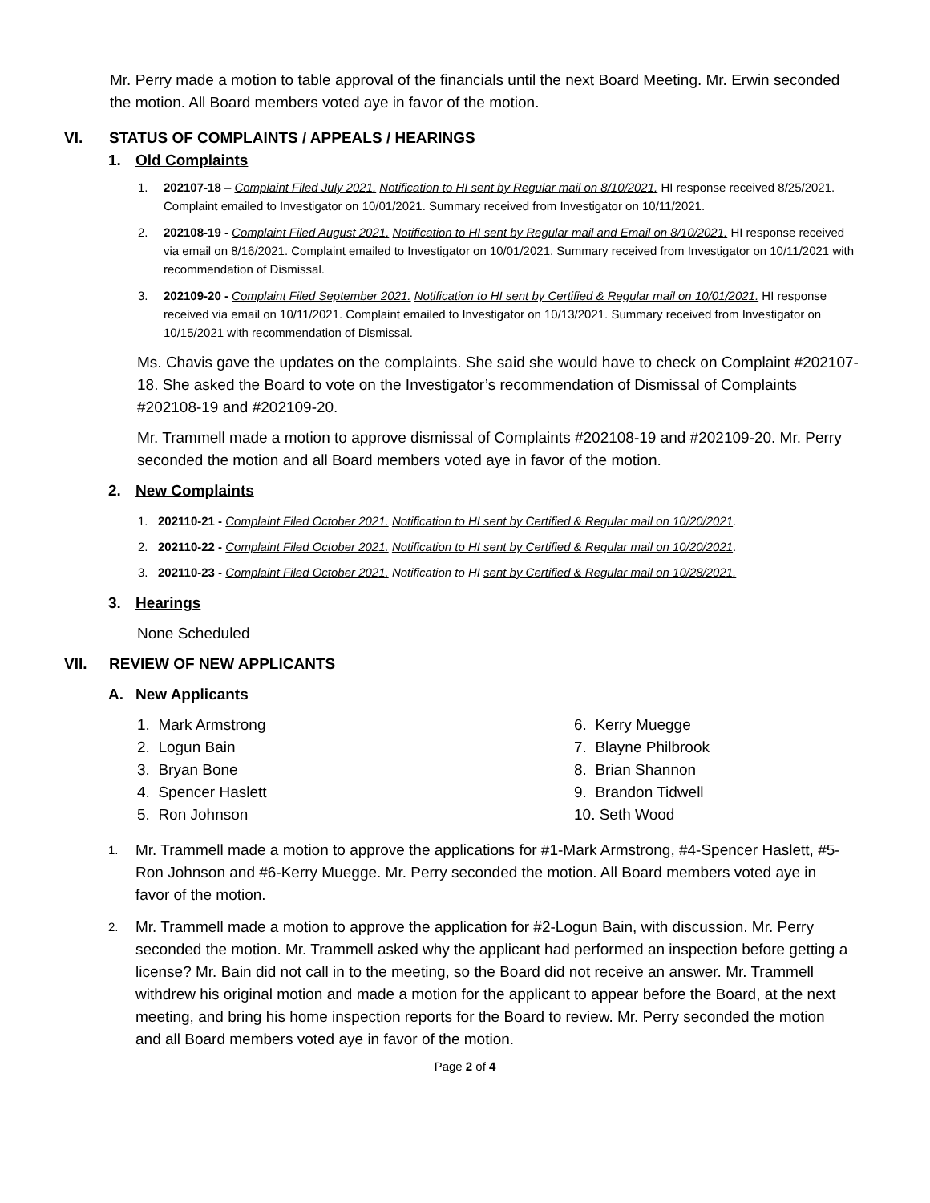Mr. Perry made a motion to table approval of the financials until the next Board Meeting. Mr. Erwin seconded the motion. All Board members voted aye in favor of the motion.
VI. STATUS OF COMPLAINTS / APPEALS / HEARINGS
1. Old Complaints
1. 202107-18 – Complaint Filed July 2021. Notification to HI sent by Regular mail on 8/10/2021. HI response received 8/25/2021. Complaint emailed to Investigator on 10/01/2021. Summary received from Investigator on 10/11/2021.
2. 202108-19 - Complaint Filed August 2021. Notification to HI sent by Regular mail and Email on 8/10/2021. HI response received via email on 8/16/2021. Complaint emailed to Investigator on 10/01/2021. Summary received from Investigator on 10/11/2021 with recommendation of Dismissal.
3. 202109-20 - Complaint Filed September 2021. Notification to HI sent by Certified & Regular mail on 10/01/2021. HI response received via email on 10/11/2021. Complaint emailed to Investigator on 10/13/2021. Summary received from Investigator on 10/15/2021 with recommendation of Dismissal.
Ms. Chavis gave the updates on the complaints. She said she would have to check on Complaint #202107-18. She asked the Board to vote on the Investigator’s recommendation of Dismissal of Complaints #202108-19 and #202109-20.
Mr. Trammell made a motion to approve dismissal of Complaints #202108-19 and #202109-20. Mr. Perry seconded the motion and all Board members voted aye in favor of the motion.
2. New Complaints
1. 202110-21 - Complaint Filed October 2021. Notification to HI sent by Certified & Regular mail on 10/20/2021.
2. 202110-22 - Complaint Filed October 2021. Notification to HI sent by Certified & Regular mail on 10/20/2021.
3. 202110-23 - Complaint Filed October 2021. Notification to HI sent by Certified & Regular mail on 10/28/2021.
3. Hearings
None Scheduled
VII. REVIEW OF NEW APPLICANTS
A. New Applicants
1. Mark Armstrong
2. Logun Bain
3. Bryan Bone
4. Spencer Haslett
5. Ron Johnson
6. Kerry Muegge
7. Blayne Philbrook
8. Brian Shannon
9. Brandon Tidwell
10. Seth Wood
1.
Mr. Trammell made a motion to approve the applications for #1-Mark Armstrong, #4-Spencer Haslett, #5-Ron Johnson and #6-Kerry Muegge. Mr. Perry seconded the motion. All Board members voted aye in favor of the motion.
2.
Mr. Trammell made a motion to approve the application for #2-Logun Bain, with discussion. Mr. Perry seconded the motion. Mr. Trammell asked why the applicant had performed an inspection before getting a license? Mr. Bain did not call in to the meeting, so the Board did not receive an answer. Mr. Trammell withdrew his original motion and made a motion for the applicant to appear before the Board, at the next meeting, and bring his home inspection reports for the Board to review. Mr. Perry seconded the motion and all Board members voted aye in favor of the motion.
Page 2 of 4